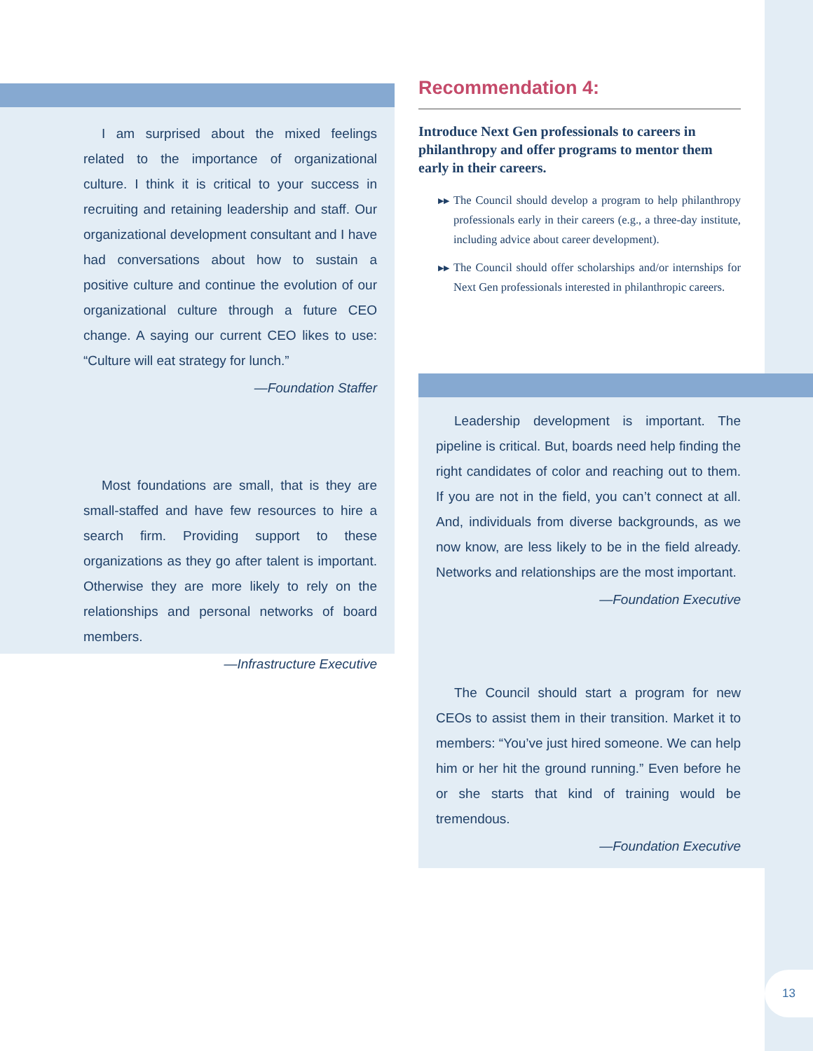I am surprised about the mixed feelings related to the importance of organizational culture. I think it is critical to your success in recruiting and retaining leadership and staff. Our organizational development consultant and I have had conversations about how to sustain a positive culture and continue the evolution of our organizational culture through a future CEO change. A saying our current CEO likes to use: “Culture will eat strategy for lunch.”
—Foundation Staffer
Most foundations are small, that is they are small-staffed and have few resources to hire a search firm. Providing support to these organizations as they go after talent is important. Otherwise they are more likely to rely on the relationships and personal networks of board members.
—Infrastructure Executive
Recommendation 4:
Introduce Next Gen professionals to careers in philanthropy and offer programs to mentor them early in their careers.
▶▶ The Council should develop a program to help philanthropy professionals early in their careers (e.g., a three-day institute, including advice about career development).
▶▶ The Council should offer scholarships and/or internships for Next Gen professionals interested in philanthropic careers.
Leadership development is important. The pipeline is critical. But, boards need help finding the right candidates of color and reaching out to them. If you are not in the field, you can’t connect at all. And, individuals from diverse backgrounds, as we now know, are less likely to be in the field already. Networks and relationships are the most important.
—Foundation Executive
The Council should start a program for new CEOs to assist them in their transition. Market it to members: “You’ve just hired someone. We can help him or her hit the ground running.” Even before he or she starts that kind of training would be tremendous.
—Foundation Executive
13